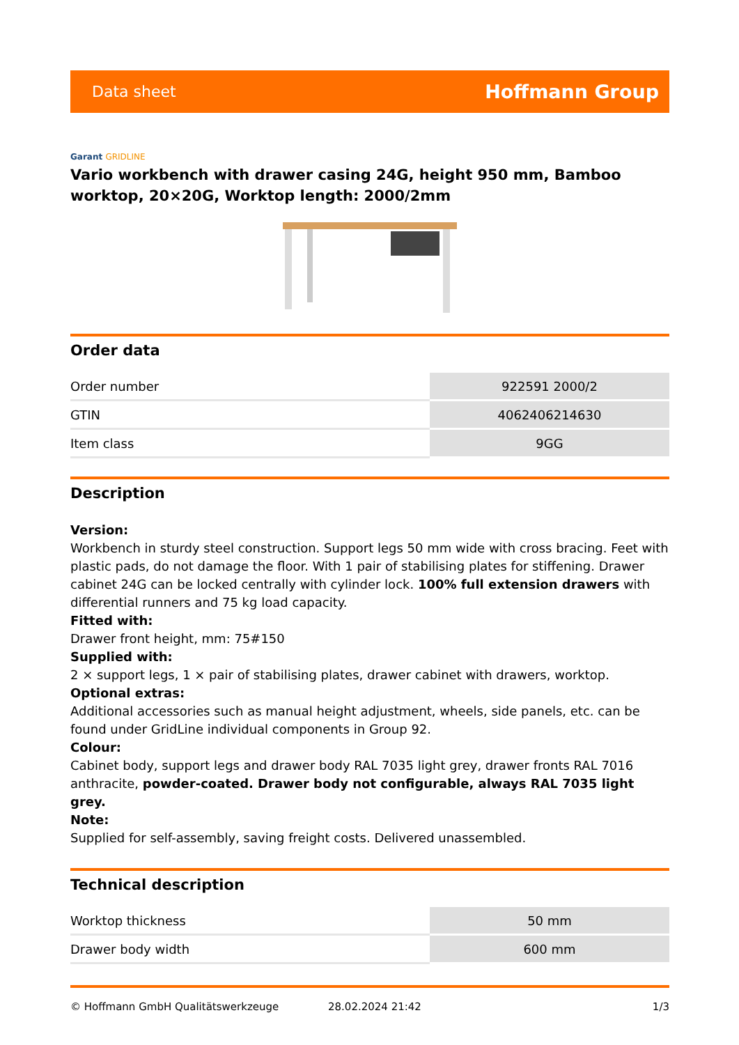Data sheet
Hoffmann Group
Garant GRIDLINE
Vario workbench with drawer casing 24G, height 950 mm, Bamboo worktop, 20×20G, Worktop length: 2000/2mm
Order data
| Order number | 922591 2000/2 |
| GTIN | 4062406214630 |
| Item class | 9GG |
Description
Version:
Workbench in sturdy steel construction. Support legs 50 mm wide with cross bracing. Feet with plastic pads, do not damage the floor. With 1 pair of stabilising plates for stiffening. Drawer cabinet 24G can be locked centrally with cylinder lock. 100% full extension drawers with differential runners and 75 kg load capacity.
Fitted with:
Drawer front height, mm: 75#150
Supplied with:
2 × support legs, 1 × pair of stabilising plates, drawer cabinet with drawers, worktop.
Optional extras:
Additional accessories such as manual height adjustment, wheels, side panels, etc. can be found under GridLine individual components in Group 92.
Colour:
Cabinet body, support legs and drawer body RAL 7035 light grey, drawer fronts RAL 7016 anthracite, powder-coated. Drawer body not configurable, always RAL 7035 light grey.
Note:
Supplied for self-assembly, saving freight costs. Delivered unassembled.
Technical description
| Worktop thickness | 50 mm |
| Drawer body width | 600 mm |
© Hoffmann GmbH Qualitätswerkzeuge 28.02.2024 21:42 1/3